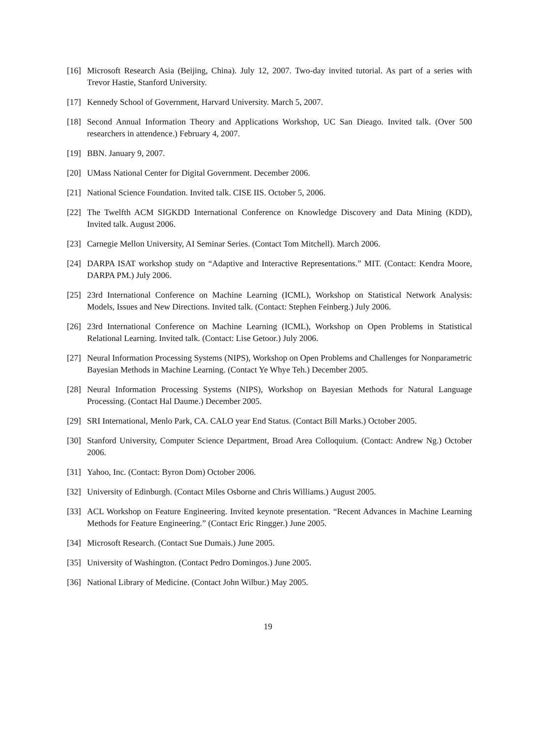[16] Microsoft Research Asia (Beijing, China). July 12, 2007. Two-day invited tutorial. As part of a series with Trevor Hastie, Stanford University.
[17] Kennedy School of Government, Harvard University. March 5, 2007.
[18] Second Annual Information Theory and Applications Workshop, UC San Dieago. Invited talk. (Over 500 researchers in attendence.) February 4, 2007.
[19] BBN. January 9, 2007.
[20] UMass National Center for Digital Government. December 2006.
[21] National Science Foundation. Invited talk. CISE IIS. October 5, 2006.
[22] The Twelfth ACM SIGKDD International Conference on Knowledge Discovery and Data Mining (KDD), Invited talk. August 2006.
[23] Carnegie Mellon University, AI Seminar Series. (Contact Tom Mitchell). March 2006.
[24] DARPA ISAT workshop study on “Adaptive and Interactive Representations.” MIT. (Contact: Kendra Moore, DARPA PM.) July 2006.
[25] 23rd International Conference on Machine Learning (ICML), Workshop on Statistical Network Analysis: Models, Issues and New Directions. Invited talk. (Contact: Stephen Feinberg.) July 2006.
[26] 23rd International Conference on Machine Learning (ICML), Workshop on Open Problems in Statistical Relational Learning. Invited talk. (Contact: Lise Getoor.) July 2006.
[27] Neural Information Processing Systems (NIPS), Workshop on Open Problems and Challenges for Nonparametric Bayesian Methods in Machine Learning. (Contact Ye Whye Teh.) December 2005.
[28] Neural Information Processing Systems (NIPS), Workshop on Bayesian Methods for Natural Language Processing. (Contact Hal Daume.) December 2005.
[29] SRI International, Menlo Park, CA. CALO year End Status. (Contact Bill Marks.) October 2005.
[30] Stanford University, Computer Science Department, Broad Area Colloquium. (Contact: Andrew Ng.) October 2006.
[31] Yahoo, Inc. (Contact: Byron Dom) October 2006.
[32] University of Edinburgh. (Contact Miles Osborne and Chris Williams.) August 2005.
[33] ACL Workshop on Feature Engineering. Invited keynote presentation. “Recent Advances in Machine Learning Methods for Feature Engineering.” (Contact Eric Ringger.) June 2005.
[34] Microsoft Research. (Contact Sue Dumais.) June 2005.
[35] University of Washington. (Contact Pedro Domingos.) June 2005.
[36] National Library of Medicine. (Contact John Wilbur.) May 2005.
19